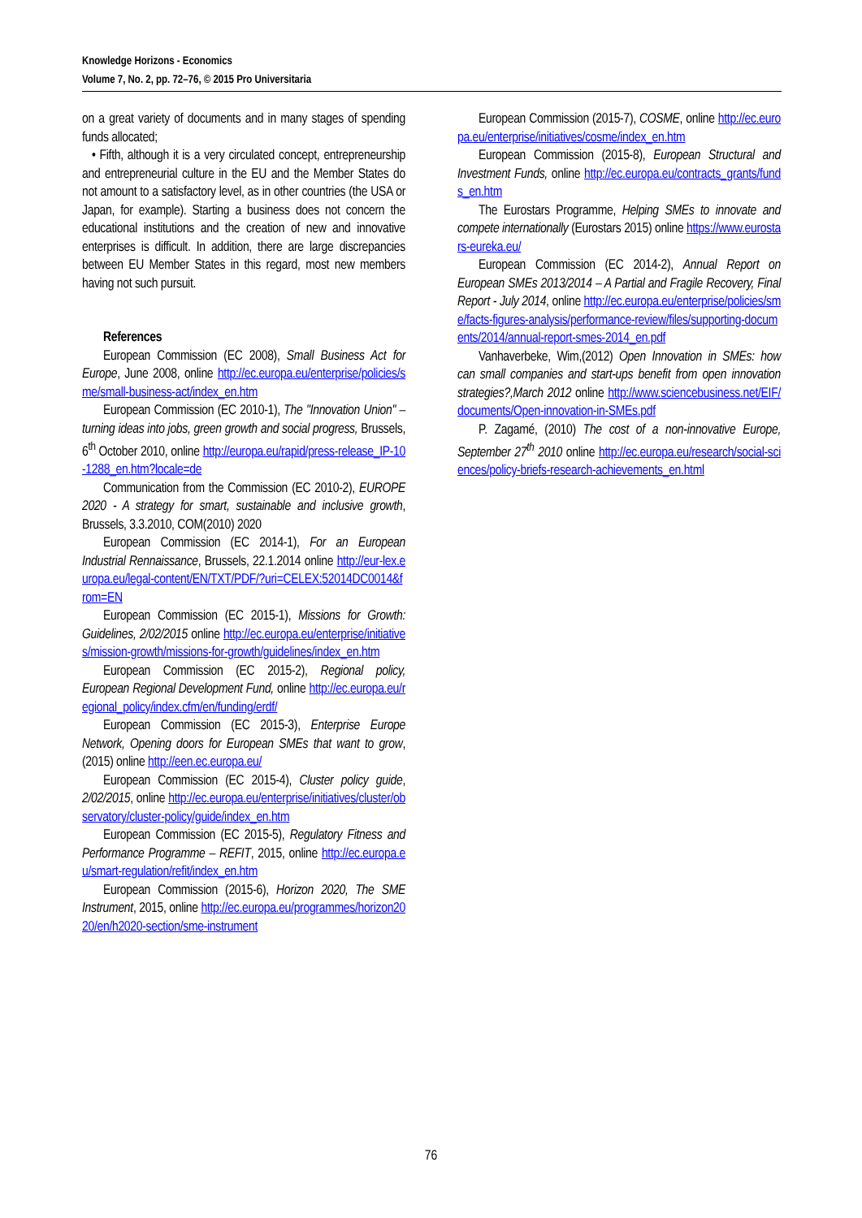Knowledge Horizons - Economics
Volume 7, No. 2, pp. 72–76, © 2015 Pro Universitaria
on a great variety of documents and in many stages of spending funds allocated;
• Fifth, although it is a very circulated concept, entrepreneurship and entrepreneurial culture in the EU and the Member States do not amount to a satisfactory level, as in other countries (the USA or Japan, for example). Starting a business does not concern the educational institutions and the creation of new and innovative enterprises is difficult. In addition, there are large discrepancies between EU Member States in this regard, most new members having not such pursuit.
References
European Commission (EC 2008), Small Business Act for Europe, June 2008, online http://ec.europa.eu/enterprise/policies/sme/small-business-act/index_en.htm
European Commission (EC 2010-1), The "Innovation Union" – turning ideas into jobs, green growth and social progress, Brussels, 6<sup>th</sup> October 2010, online http://europa.eu/rapid/press-release_IP-10-1288_en.htm?locale=de
Communication from the Commission (EC 2010-2), EUROPE 2020 - A strategy for smart, sustainable and inclusive growth, Brussels, 3.3.2010, COM(2010) 2020
European Commission (EC 2014-1), For an European Industrial Rennaissance, Brussels, 22.1.2014 online http://eur-lex.europa.eu/legal-content/EN/TXT/PDF/?uri=CELEX:52014DC0014&from=EN
European Commission (EC 2015-1), Missions for Growth: Guidelines, 2/02/2015 online http://ec.europa.eu/enterprise/initiatives/mission-growth/missions-for-growth/guidelines/index_en.htm
European Commission (EC 2015-2), Regional policy, European Regional Development Fund, online http://ec.europa.eu/regional_policy/index.cfm/en/funding/erdf/
European Commission (EC 2015-3), Enterprise Europe Network, Opening doors for European SMEs that want to grow, (2015) online http://een.ec.europa.eu/
European Commission (EC 2015-4), Cluster policy guide, 2/02/2015, online http://ec.europa.eu/enterprise/initiatives/cluster/observatory/cluster-policy/guide/index_en.htm
European Commission (EC 2015-5), Regulatory Fitness and Performance Programme – REFIT, 2015, online http://ec.europa.eu/smart-regulation/refit/index_en.htm
European Commission (2015-6), Horizon 2020, The SME Instrument, 2015, online http://ec.europa.eu/programmes/horizon2020/en/h2020-section/sme-instrument
European Commission (2015-7), COSME, online http://ec.europa.eu/enterprise/initiatives/cosme/index_en.htm
European Commission (2015-8), European Structural and Investment Funds, online http://ec.europa.eu/contracts_grants/funds_en.htm
The Eurostars Programme, Helping SMEs to innovate and compete internationally (Eurostars 2015) online https://www.eurostars-eureka.eu/
European Commission (EC 2014-2), Annual Report on European SMEs 2013/2014 – A Partial and Fragile Recovery, Final Report - July 2014, online http://ec.europa.eu/enterprise/policies/sme/facts-figures-analysis/performance-review/files/supporting-documents/2014/annual-report-smes-2014_en.pdf
Vanhaverbeke, Wim,(2012) Open Innovation in SMEs: how can small companies and start-ups benefit from open innovation strategies?,March 2012 online http://www.sciencebusiness.net/EIF/documents/Open-innovation-in-SMEs.pdf
P. Zagamé, (2010) The cost of a non-innovative Europe, September 27<sup>th</sup> 2010 online http://ec.europa.eu/research/social-sciences/policy-briefs-research-achievements_en.html
76